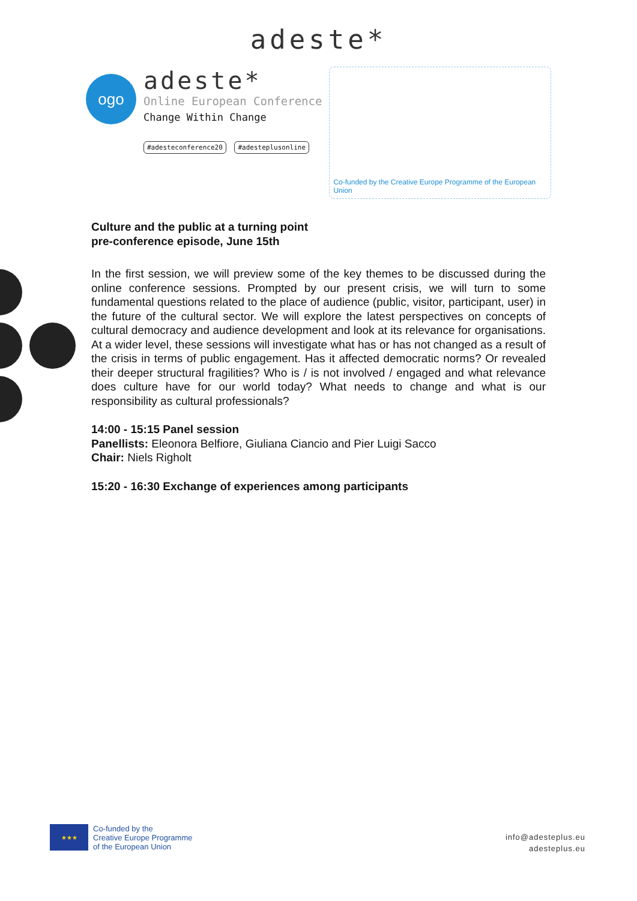adeste*
ogo
adeste*
Online European Conference
Change Within Change
#adesteconference20 #adesteplusonline
Co-funded by the Creative Europe Programme of the European Union
Culture and the public at a turning point
pre-conference episode, June 15th
In the first session, we will preview some of the key themes to be discussed during the online conference sessions. Prompted by our present crisis, we will turn to some fundamental questions related to the place of audience (public, visitor, participant, user) in the future of the cultural sector. We will explore the latest perspectives on concepts of cultural democracy and audience development and look at its relevance for organisations. At a wider level, these sessions will investigate what has or has not changed as a result of the crisis in terms of public engagement. Has it affected democratic norms? Or revealed their deeper structural fragilities? Who is / is not involved / engaged and what relevance does culture have for our world today? What needs to change and what is our responsibility as cultural professionals?
14:00 - 15:15 Panel session
Panellists: Eleonora Belfiore, Giuliana Ciancio and Pier Luigi Sacco
Chair: Niels Righolt
15:20 - 16:30 Exchange of experiences among participants
★★★
Co-funded by the
Creative Europe Programme
of the European Union
info@adesteplus.eu
adesteplus.eu